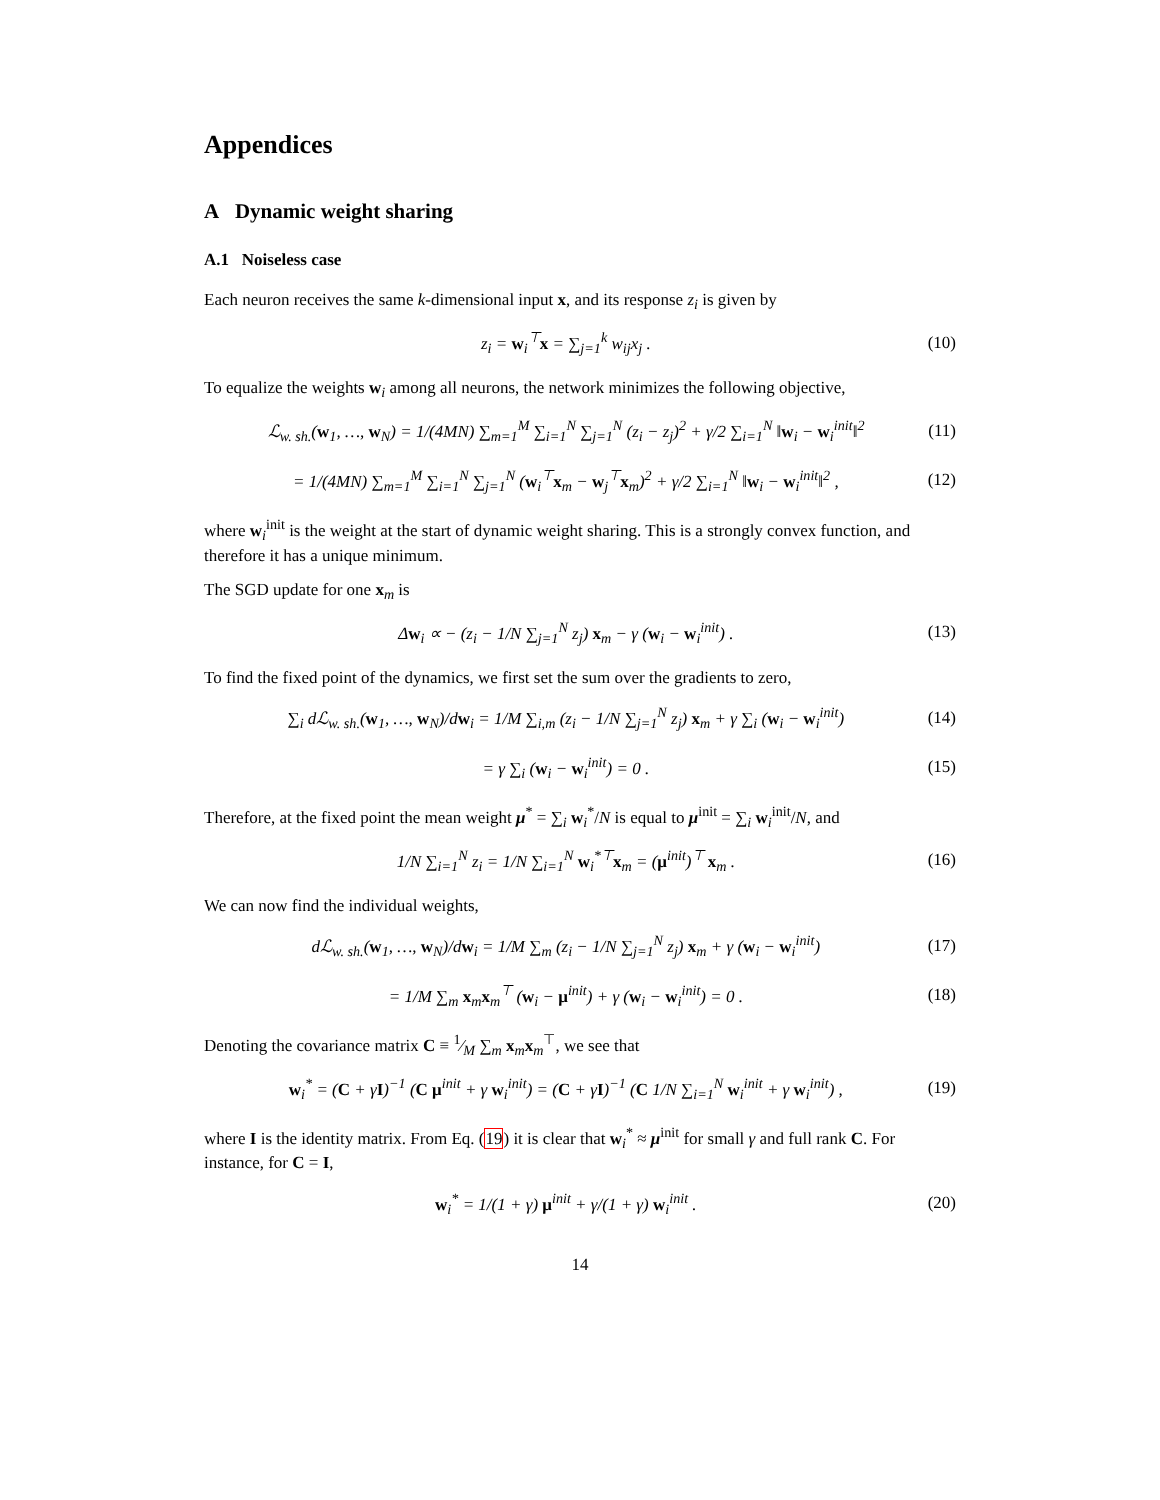Appendices
A Dynamic weight sharing
A.1 Noiseless case
Each neuron receives the same k-dimensional input x, and its response z<sub>i</sub> is given by
z<sub>i</sub> = w<sub>i</sub><sup>⊤</sup>x = ∑<sub>j=1</sub><sup>k</sup> w<sub>ij</sub>x<sub>j</sub> . (10)
To equalize the weights w<sub>i</sub> among all neurons, the network minimizes the following objective,
ℒ<sub>w. sh.</sub>(w<sub>1</sub>, …, w<sub>N</sub>) = 1/(4MN) ∑<sub>m=1</sub><sup>M</sup> ∑<sub>i=1</sub><sup>N</sup> ∑<sub>j=1</sub><sup>N</sup> (z<sub>i</sub> − z<sub>j</sub>)<sup>2</sup> + γ/2 ∑<sub>i=1</sub><sup>N</sup> ‖w<sub>i</sub> − w<sub>i</sub><sup>init</sup>‖<sup>2</sup> (11)
= 1/(4MN) ∑<sub>m=1</sub><sup>M</sup> ∑<sub>i=1</sub><sup>N</sup> ∑<sub>j=1</sub><sup>N</sup> (w<sub>i</sub><sup>⊤</sup>x<sub>m</sub> − w<sub>j</sub><sup>⊤</sup>x<sub>m</sub>)<sup>2</sup> + γ/2 ∑<sub>i=1</sub><sup>N</sup> ‖w<sub>i</sub> − w<sub>i</sub><sup>init</sup>‖<sup>2</sup> , (12)
where w<sub>i</sub><sup>init</sup> is the weight at the start of dynamic weight sharing. This is a strongly convex function, and therefore it has a unique minimum.
The SGD update for one x<sub>m</sub> is
Δw<sub>i</sub> ∝ − (z<sub>i</sub> − 1/N ∑<sub>j=1</sub><sup>N</sup> z<sub>j</sub>) x<sub>m</sub> − γ (w<sub>i</sub> − w<sub>i</sub><sup>init</sup>) . (13)
To find the fixed point of the dynamics, we first set the sum over the gradients to zero,
∑<sub>i</sub> dℒ<sub>w. sh.</sub>(w<sub>1</sub>, …, w<sub>N</sub>)/dw<sub>i</sub> = 1/M ∑<sub>i,m</sub> (z<sub>i</sub> − 1/N ∑<sub>j=1</sub><sup>N</sup> z<sub>j</sub>) x<sub>m</sub> + γ ∑<sub>i</sub> (w<sub>i</sub> − w<sub>i</sub><sup>init</sup>) (14)
= γ ∑<sub>i</sub> (w<sub>i</sub> − w<sub>i</sub><sup>init</sup>) = 0 . (15)
Therefore, at the fixed point the mean weight μ<sup>*</sup> = ∑<sub>i</sub> w<sub>i</sub><sup>*</sup>/N is equal to μ<sup>init</sup> = ∑<sub>i</sub> w<sub>i</sub><sup>init</sup>/N, and
1/N ∑<sub>i=1</sub><sup>N</sup> z<sub>i</sub> = 1/N ∑<sub>i=1</sub><sup>N</sup> w<sub>i</sub><sup>*⊤</sup>x<sub>m</sub> = (μ<sup>init</sup>)<sup>⊤</sup> x<sub>m</sub> . (16)
We can now find the individual weights,
dℒ<sub>w. sh.</sub>(w<sub>1</sub>, …, w<sub>N</sub>)/dw<sub>i</sub> = 1/M ∑<sub>m</sub> (z<sub>i</sub> − 1/N ∑<sub>j=1</sub><sup>N</sup> z<sub>j</sub>) x<sub>m</sub> + γ (w<sub>i</sub> − w<sub>i</sub><sup>init</sup>) (17)
= 1/M ∑<sub>m</sub> x<sub>m</sub>x<sub>m</sub><sup>⊤</sup> (w<sub>i</sub> − μ<sup>init</sup>) + γ (w<sub>i</sub> − w<sub>i</sub><sup>init</sup>) = 0 . (18)
Denoting the covariance matrix C ≡ 1⁄M ∑<sub>m</sub> x<sub>m</sub>x<sub>m</sub><sup>⊤</sup>, we see that
w<sub>i</sub><sup>*</sup> = (C + γI)<sup>−1</sup> (C μ<sup>init</sup> + γ w<sub>i</sub><sup>init</sup>) = (C + γI)<sup>−1</sup> (C 1/N ∑<sub>i=1</sub><sup>N</sup> w<sub>i</sub><sup>init</sup> + γ w<sub>i</sub><sup>init</sup>) , (19)
where I is the identity matrix. From Eq. (19) it is clear that w<sub>i</sub><sup>*</sup> ≈ μ<sup>init</sup> for small γ and full rank C. For instance, for C = I,
w<sub>i</sub><sup>*</sup> = 1/(1 + γ) μ<sup>init</sup> + γ/(1 + γ) w<sub>i</sub><sup>init</sup> . (20)
14